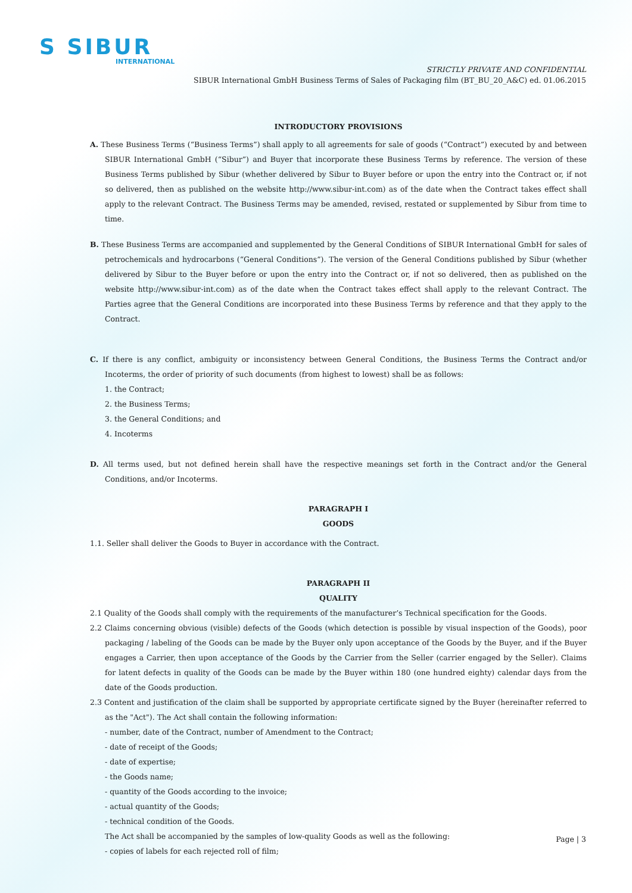S SIBUR
INTERNATIONAL
STRICTLY PRIVATE AND CONFIDENTIAL
SIBUR International GmbH Business Terms of Sales of Packaging film (BT_BU_20_A&C) ed. 01.06.2015
INTRODUCTORY PROVISIONS
A. These Business Terms (“Business Terms”) shall apply to all agreements for sale of goods (“Contract”) executed by and between SIBUR International GmbH (“Sibur”) and Buyer that incorporate these Business Terms by reference. The version of these Business Terms published by Sibur (whether delivered by Sibur to Buyer before or upon the entry into the Contract or, if not so delivered, then as published on the website http://www.sibur-int.com) as of the date when the Contract takes effect shall apply to the relevant Contract. The Business Terms may be amended, revised, restated or supplemented by Sibur from time to time.
B. These Business Terms are accompanied and supplemented by the General Conditions of SIBUR International GmbH for sales of petrochemicals and hydrocarbons (“General Conditions”). The version of the General Conditions published by Sibur (whether delivered by Sibur to the Buyer before or upon the entry into the Contract or, if not so delivered, then as published on the website http://www.sibur-int.com) as of the date when the Contract takes effect shall apply to the relevant Contract. The Parties agree that the General Conditions are incorporated into these Business Terms by reference and that they apply to the Contract.
C. If there is any conflict, ambiguity or inconsistency between General Conditions, the Business Terms the Contract and/or Incoterms, the order of priority of such documents (from highest to lowest) shall be as follows:
1. the Contract;
2. the Business Terms;
3. the General Conditions; and
4. Incoterms
D. All terms used, but not defined herein shall have the respective meanings set forth in the Contract and/or the General Conditions, and/or Incoterms.
PARAGRAPH I
GOODS
1.1. Seller shall deliver the Goods to Buyer in accordance with the Contract.
PARAGRAPH II
QUALITY
2.1 Quality of the Goods shall comply with the requirements of the manufacturer’s Technical specification for the Goods.
2.2 Claims concerning obvious (visible) defects of the Goods (which detection is possible by visual inspection of the Goods), poor packaging / labeling of the Goods can be made by the Buyer only upon acceptance of the Goods by the Buyer, and if the Buyer engages a Carrier, then upon acceptance of the Goods by the Carrier from the Seller (carrier engaged by the Seller). Claims for latent defects in quality of the Goods can be made by the Buyer within 180 (one hundred eighty) calendar days from the date of the Goods production.
2.3 Content and justification of the claim shall be supported by appropriate certificate signed by the Buyer (hereinafter referred to as the "Act"). The Act shall contain the following information:
- number, date of the Contract, number of Amendment to the Contract;
- date of receipt of the Goods;
- date of expertise;
- the Goods name;
- quantity of the Goods according to the invoice;
- actual quantity of the Goods;
- technical condition of the Goods.
The Act shall be accompanied by the samples of low-quality Goods as well as the following:
- copies of labels for each rejected roll of film;
Page | 3